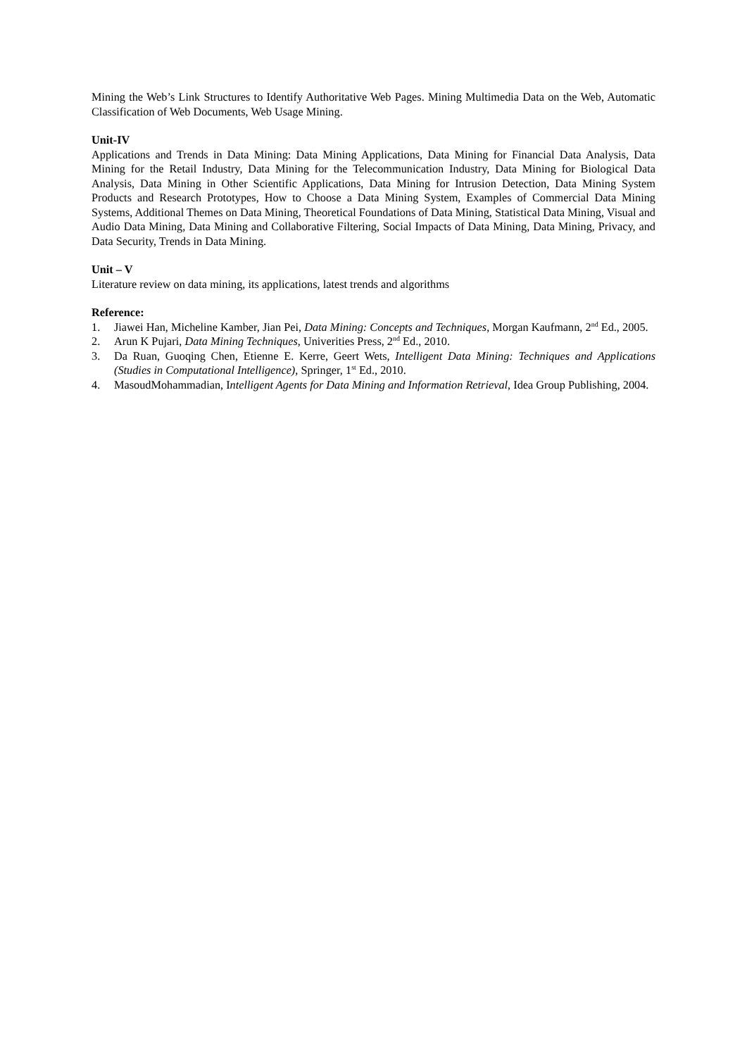Mining the Web’s Link Structures to Identify Authoritative Web Pages. Mining Multimedia Data on the Web, Automatic Classification of Web Documents, Web Usage Mining.
Unit-IV
Applications and Trends in Data Mining: Data Mining Applications, Data Mining for Financial Data Analysis, Data Mining for the Retail Industry, Data Mining for the Telecommunication Industry, Data Mining for Biological Data Analysis, Data Mining in Other Scientific Applications, Data Mining for Intrusion Detection, Data Mining System Products and Research Prototypes, How to Choose a Data Mining System, Examples of Commercial Data Mining Systems, Additional Themes on Data Mining, Theoretical Foundations of Data Mining, Statistical Data Mining, Visual and Audio Data Mining, Data Mining and Collaborative Filtering, Social Impacts of Data Mining, Data Mining, Privacy, and Data Security, Trends in Data Mining.
Unit – V
Literature review on data mining, its applications, latest trends and algorithms
Reference:
1. Jiawei Han, Micheline Kamber, Jian Pei, Data Mining: Concepts and Techniques, Morgan Kaufmann, 2<sup>nd</sup> Ed., 2005.
2. Arun K Pujari, Data Mining Techniques, Univerities Press, 2<sup>nd</sup> Ed., 2010.
3. Da Ruan, Guoqing Chen, Etienne E. Kerre, Geert Wets, Intelligent Data Mining: Techniques and Applications (Studies in Computational Intelligence), Springer, 1<sup>st</sup> Ed., 2010.
4. MasoudMohammadian, Intelligent Agents for Data Mining and Information Retrieval, Idea Group Publishing, 2004.